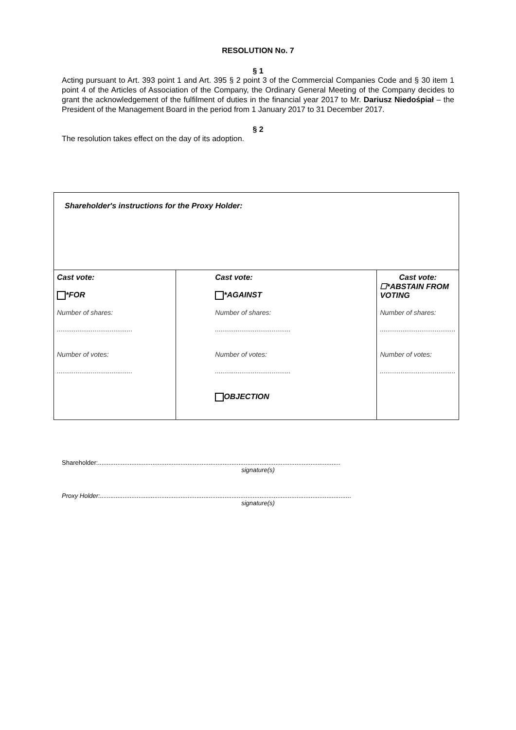RESOLUTION No. 7
§ 1
Acting pursuant to Art. 393 point 1 and Art. 395 § 2 point 3 of the Commercial Companies Code and § 30 item 1 point 4 of the Articles of Association of the Company, the Ordinary General Meeting of the Company decides to grant the acknowledgement of the fulfilment of duties in the financial year 2017 to Mr. Dariusz Niedośpiał – the President of the Management Board in the period from 1 January 2017 to 31 December 2017.
§ 2
The resolution takes effect on the day of its adoption.
| Shareholder's instructions for the Proxy Holder: | | |
| Cast vote: *FOR Number of shares: ........................................ Number of votes: ........................................ | Cast vote: *AGAINST Number of shares: ........................................ Number of votes: ........................................ OBJECTION | Cast vote: ☐*ABSTAIN FROM VOTING Number of shares: ........................................ Number of votes: ........................................ |
Shareholder:..........................................................................................................................................
signature(s)
Proxy Holder:...............................................................................................................................................
signature(s)